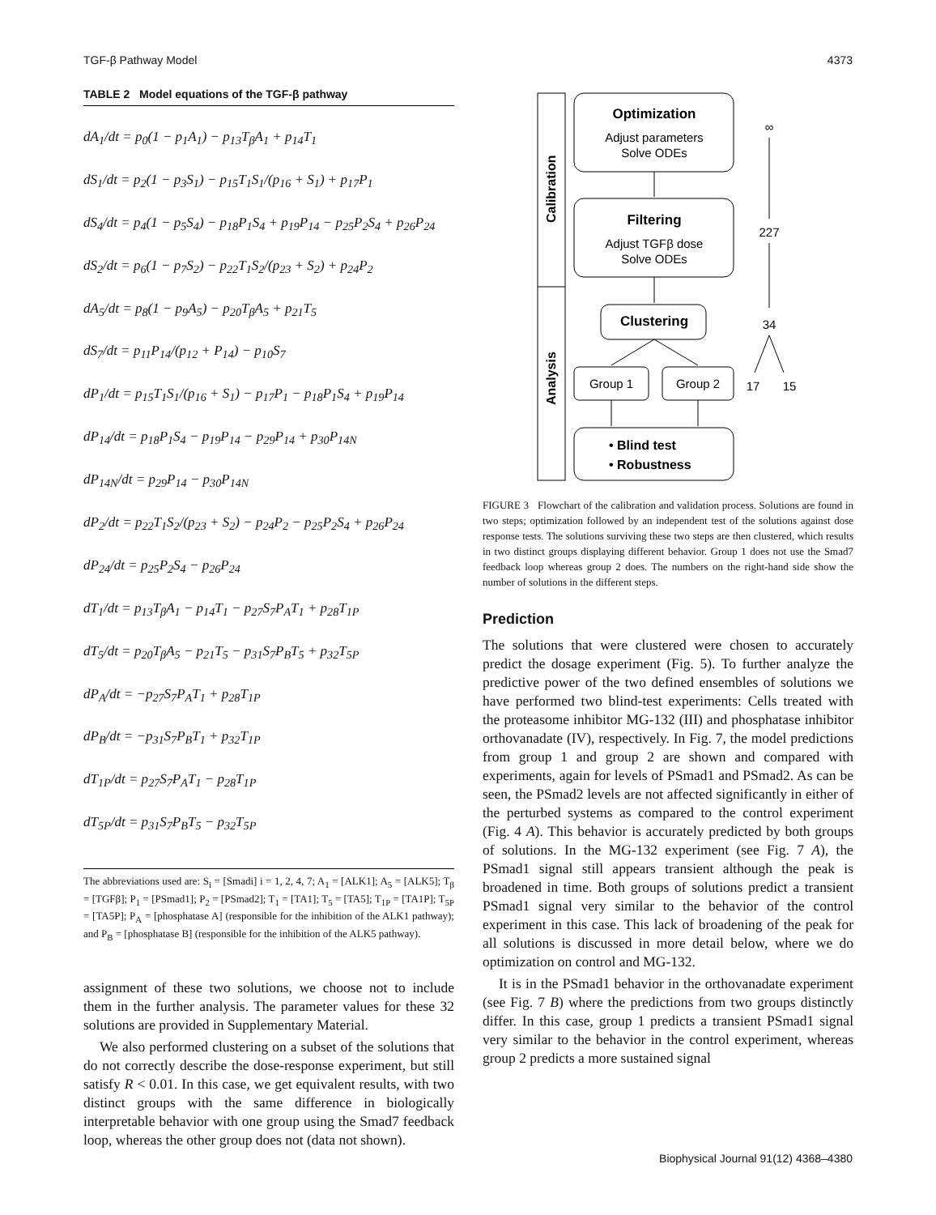TGF-β Pathway Model 4373
TABLE 2 Model equations of the TGF-β pathway
dA<sub>1</sub>/dt = p<sub>0</sub>(1 − p<sub>1</sub>A<sub>1</sub>) − p<sub>13</sub>T<sub>β</sub>A<sub>1</sub> + p<sub>14</sub>T<sub>1</sub>
dS<sub>1</sub>/dt = p<sub>2</sub>(1 − p<sub>3</sub>S<sub>1</sub>) − p<sub>15</sub>T<sub>1</sub>S<sub>1</sub>/(p<sub>16</sub> + S<sub>1</sub>) + p<sub>17</sub>P<sub>1</sub>
dS<sub>4</sub>/dt = p<sub>4</sub>(1 − p<sub>5</sub>S<sub>4</sub>) − p<sub>18</sub>P<sub>1</sub>S<sub>4</sub> + p<sub>19</sub>P<sub>14</sub> − p<sub>25</sub>P<sub>2</sub>S<sub>4</sub> + p<sub>26</sub>P<sub>24</sub>
dS<sub>2</sub>/dt = p<sub>6</sub>(1 − p<sub>7</sub>S<sub>2</sub>) − p<sub>22</sub>T<sub>1</sub>S<sub>2</sub>/(p<sub>23</sub> + S<sub>2</sub>) + p<sub>24</sub>P<sub>2</sub>
dA<sub>5</sub>/dt = p<sub>8</sub>(1 − p<sub>9</sub>A<sub>5</sub>) − p<sub>20</sub>T<sub>β</sub>A<sub>5</sub> + p<sub>21</sub>T<sub>5</sub>
dS<sub>7</sub>/dt = p<sub>11</sub>P<sub>14</sub>/(p<sub>12</sub> + P<sub>14</sub>) − p<sub>10</sub>S<sub>7</sub>
dP<sub>1</sub>/dt = p<sub>15</sub>T<sub>1</sub>S<sub>1</sub>/(p<sub>16</sub> + S<sub>1</sub>) − p<sub>17</sub>P<sub>1</sub> − p<sub>18</sub>P<sub>1</sub>S<sub>4</sub> + p<sub>19</sub>P<sub>14</sub>
dP<sub>14</sub>/dt = p<sub>18</sub>P<sub>1</sub>S<sub>4</sub> − p<sub>19</sub>P<sub>14</sub> − p<sub>29</sub>P<sub>14</sub> + p<sub>30</sub>P<sub>14N</sub>
dP<sub>14N</sub>/dt = p<sub>29</sub>P<sub>14</sub> − p<sub>30</sub>P<sub>14N</sub>
dP<sub>2</sub>/dt = p<sub>22</sub>T<sub>1</sub>S<sub>2</sub>/(p<sub>23</sub> + S<sub>2</sub>) − p<sub>24</sub>P<sub>2</sub> − p<sub>25</sub>P<sub>2</sub>S<sub>4</sub> + p<sub>26</sub>P<sub>24</sub>
dP<sub>24</sub>/dt = p<sub>25</sub>P<sub>2</sub>S<sub>4</sub> − p<sub>26</sub>P<sub>24</sub>
dT<sub>1</sub>/dt = p<sub>13</sub>T<sub>β</sub>A<sub>1</sub> − p<sub>14</sub>T<sub>1</sub> − p<sub>27</sub>S<sub>7</sub>P<sub>A</sub>T<sub>1</sub> + p<sub>28</sub>T<sub>1P</sub>
dT<sub>5</sub>/dt = p<sub>20</sub>T<sub>β</sub>A<sub>5</sub> − p<sub>21</sub>T<sub>5</sub> − p<sub>31</sub>S<sub>7</sub>P<sub>B</sub>T<sub>5</sub> + p<sub>32</sub>T<sub>5P</sub>
dP<sub>A</sub>/dt = −p<sub>27</sub>S<sub>7</sub>P<sub>A</sub>T<sub>1</sub> + p<sub>28</sub>T<sub>1P</sub>
dP<sub>B</sub>/dt = −p<sub>31</sub>S<sub>7</sub>P<sub>B</sub>T<sub>1</sub> + p<sub>32</sub>T<sub>1P</sub>
dT<sub>1P</sub>/dt = p<sub>27</sub>S<sub>7</sub>P<sub>A</sub>T<sub>1</sub> − p<sub>28</sub>T<sub>1P</sub>
dT<sub>5P</sub>/dt = p<sub>31</sub>S<sub>7</sub>P<sub>B</sub>T<sub>5</sub> − p<sub>32</sub>T<sub>5P</sub>
The abbreviations used are: S<sub>i</sub> = [Smadi] i = 1, 2, 4, 7; A<sub>1</sub> = [ALK1]; A<sub>5</sub> = [ALK5]; T<sub>β</sub> = [TGFβ]; P<sub>1</sub> = [PSmad1]; P<sub>2</sub> = [PSmad2]; T<sub>1</sub> = [TA1]; T<sub>5</sub> = [TA5]; T<sub>1P</sub> = [TA1P]; T<sub>5P</sub> = [TA5P]; P<sub>A</sub> = [phosphatase A] (responsible for the inhibition of the ALK1 pathway); and P<sub>B</sub> = [phosphatase B] (responsible for the inhibition of the ALK5 pathway).
assignment of these two solutions, we choose not to include them in the further analysis. The parameter values for these 32 solutions are provided in Supplementary Material.
We also performed clustering on a subset of the solutions that do not correctly describe the dose-response experiment, but still satisfy R < 0.01. In this case, we get equivalent results, with two distinct groups with the same difference in biologically interpretable behavior with one group using the Smad7 feedback loop, whereas the other group does not (data not shown).
Calibration
Analysis
Optimization
Adjust parameters
Solve ODEs
Filtering
Adjust TGFβ dose
Solve ODEs
Clustering
Group 1
Group 2
• Blind test
• Robustness
∞
227
34
17
15
FIGURE 3 Flowchart of the calibration and validation process. Solutions are found in two steps; optimization followed by an independent test of the solutions against dose response tests. The solutions surviving these two steps are then clustered, which results in two distinct groups displaying different behavior. Group 1 does not use the Smad7 feedback loop whereas group 2 does. The numbers on the right-hand side show the number of solutions in the different steps.
Prediction
The solutions that were clustered were chosen to accurately predict the dosage experiment (Fig. 5). To further analyze the predictive power of the two defined ensembles of solutions we have performed two blind-test experiments: Cells treated with the proteasome inhibitor MG-132 (III) and phosphatase inhibitor orthovanadate (IV), respectively. In Fig. 7, the model predictions from group 1 and group 2 are shown and compared with experiments, again for levels of PSmad1 and PSmad2. As can be seen, the PSmad2 levels are not affected significantly in either of the perturbed systems as compared to the control experiment (Fig. 4 A). This behavior is accurately predicted by both groups of solutions. In the MG-132 experiment (see Fig. 7 A), the PSmad1 signal still appears transient although the peak is broadened in time. Both groups of solutions predict a transient PSmad1 signal very similar to the behavior of the control experiment in this case. This lack of broadening of the peak for all solutions is discussed in more detail below, where we do optimization on control and MG-132.
It is in the PSmad1 behavior in the orthovanadate experiment (see Fig. 7 B) where the predictions from two groups distinctly differ. In this case, group 1 predicts a transient PSmad1 signal very similar to the behavior in the control experiment, whereas group 2 predicts a more sustained signal
Biophysical Journal 91(12) 4368–4380